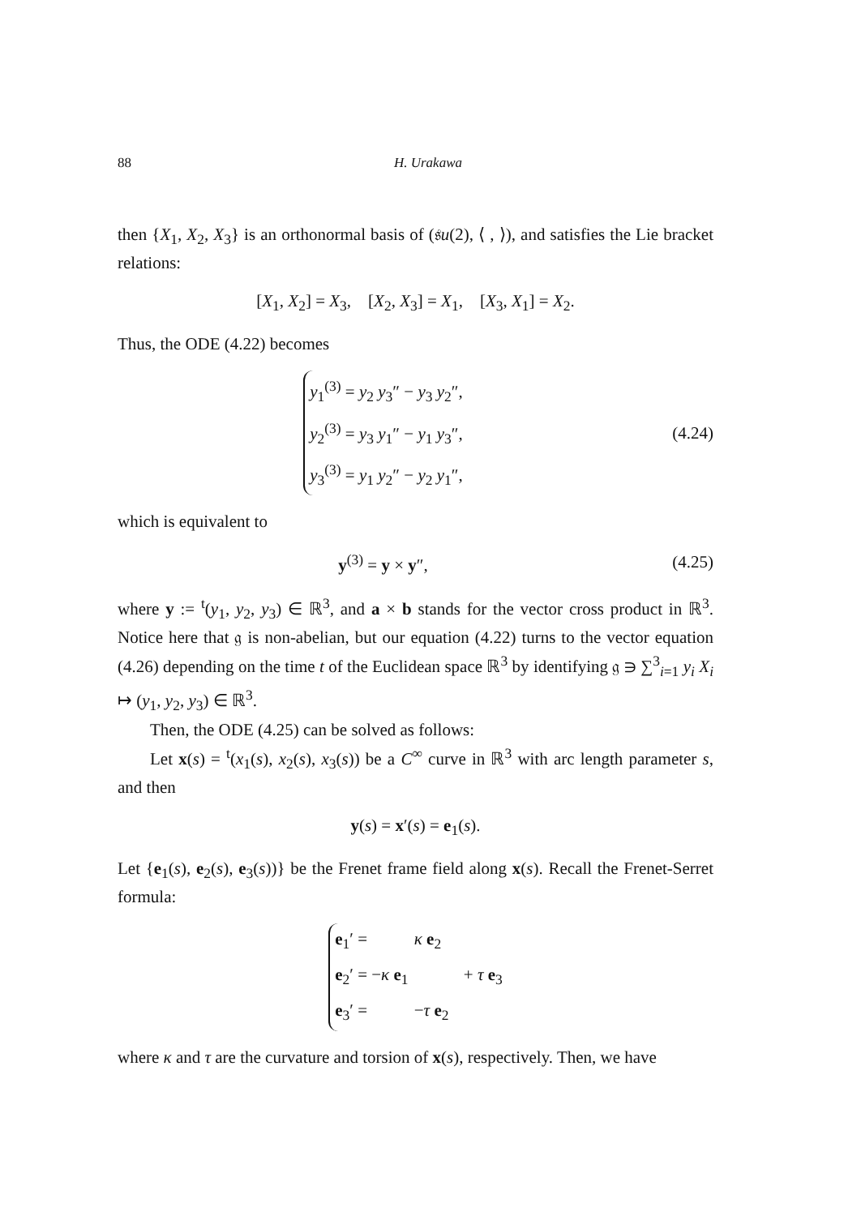88 H. Urakawa
then {X<sub>1</sub>, X<sub>2</sub>, X<sub>3</sub>} is an orthonormal basis of (𝔰u(2), ⟨ , ⟩), and satisfies the Lie bracket relations:
[X<sub>1</sub>, X<sub>2</sub>] = X<sub>3</sub>, [X<sub>2</sub>, X<sub>3</sub>] = X<sub>1</sub>, [X<sub>3</sub>, X<sub>1</sub>] = X<sub>2</sub>.
Thus, the ODE (4.22) becomes
y<sub>1</sub><sup>(3)</sup> = y<sub>2</sub> y<sub>3</sub>″ − y<sub>3</sub> y<sub>2</sub>″,
y<sub>2</sub><sup>(3)</sup> = y<sub>3</sub> y<sub>1</sub>″ − y<sub>1</sub> y<sub>3</sub>″,
y<sub>3</sub><sup>(3)</sup> = y<sub>1</sub> y<sub>2</sub>″ − y<sub>2</sub> y<sub>1</sub>″,
(4.24)
which is equivalent to
y<sup>(3)</sup> = y × y″, (4.25)
where y := <sup>t</sup>(y<sub>1</sub>, y<sub>2</sub>, y<sub>3</sub>) ∈ ℝ<sup>3</sup>, and a × b stands for the vector cross product in ℝ<sup>3</sup>. Notice here that 𝔤 is non-abelian, but our equation (4.22) turns to the vector equation (4.26) depending on the time t of the Euclidean space ℝ<sup>3</sup> by identifying 𝔤 ∋ ∑<sup>3</sup><sub>i=1</sub> y<sub>i</sub> X<sub>i</sub> ↦ (y<sub>1</sub>, y<sub>2</sub>, y<sub>3</sub>) ∈ ℝ<sup>3</sup>.
Then, the ODE (4.25) can be solved as follows:
Let x(s) = <sup>t</sup>(x<sub>1</sub>(s), x<sub>2</sub>(s), x<sub>3</sub>(s)) be a C<sup>∞</sup> curve in ℝ<sup>3</sup> with arc length parameter s, and then
y(s) = x′(s) = e<sub>1</sub>(s).
Let {e<sub>1</sub>(s), e<sub>2</sub>(s), e<sub>3</sub>(s))} be the Frenet frame field along x(s). Recall the Frenet-Serret formula:
e<sub>1</sub>′ = κ e<sub>2</sub>
e<sub>2</sub>′ = −κ e<sub>1</sub> + τ e<sub>3</sub>
e<sub>3</sub>′ = −τ e<sub>2</sub>
where κ and τ are the curvature and torsion of x(s), respectively. Then, we have